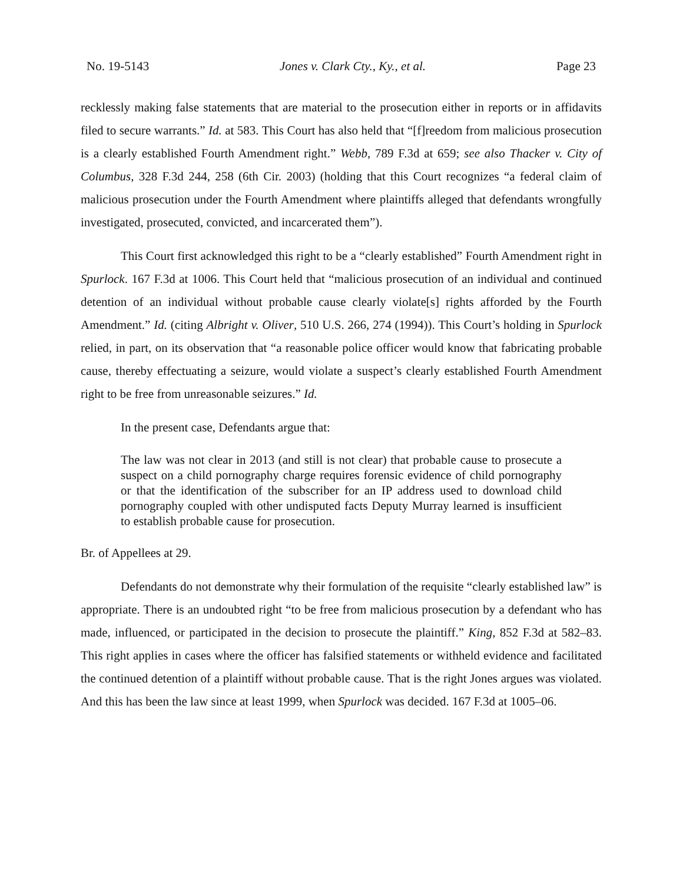No. 19-5143 Jones v. Clark Cty., Ky., et al. Page 23
recklessly making false statements that are material to the prosecution either in reports or in affidavits filed to secure warrants.” Id. at 583. This Court has also held that “[f]reedom from malicious prosecution is a clearly established Fourth Amendment right.” Webb, 789 F.3d at 659; see also Thacker v. City of Columbus, 328 F.3d 244, 258 (6th Cir. 2003) (holding that this Court recognizes “a federal claim of malicious prosecution under the Fourth Amendment where plaintiffs alleged that defendants wrongfully investigated, prosecuted, convicted, and incarcerated them”).
This Court first acknowledged this right to be a “clearly established” Fourth Amendment right in Spurlock. 167 F.3d at 1006. This Court held that “malicious prosecution of an individual and continued detention of an individual without probable cause clearly violate[s] rights afforded by the Fourth Amendment.” Id. (citing Albright v. Oliver, 510 U.S. 266, 274 (1994)). This Court’s holding in Spurlock relied, in part, on its observation that “a reasonable police officer would know that fabricating probable cause, thereby effectuating a seizure, would violate a suspect’s clearly established Fourth Amendment right to be free from unreasonable seizures.” Id.
In the present case, Defendants argue that:
The law was not clear in 2013 (and still is not clear) that probable cause to prosecute a suspect on a child pornography charge requires forensic evidence of child pornography or that the identification of the subscriber for an IP address used to download child pornography coupled with other undisputed facts Deputy Murray learned is insufficient to establish probable cause for prosecution.
Br. of Appellees at 29.
Defendants do not demonstrate why their formulation of the requisite “clearly established law” is appropriate. There is an undoubted right “to be free from malicious prosecution by a defendant who has made, influenced, or participated in the decision to prosecute the plaintiff.” King, 852 F.3d at 582–83. This right applies in cases where the officer has falsified statements or withheld evidence and facilitated the continued detention of a plaintiff without probable cause. That is the right Jones argues was violated. And this has been the law since at least 1999, when Spurlock was decided. 167 F.3d at 1005–06.